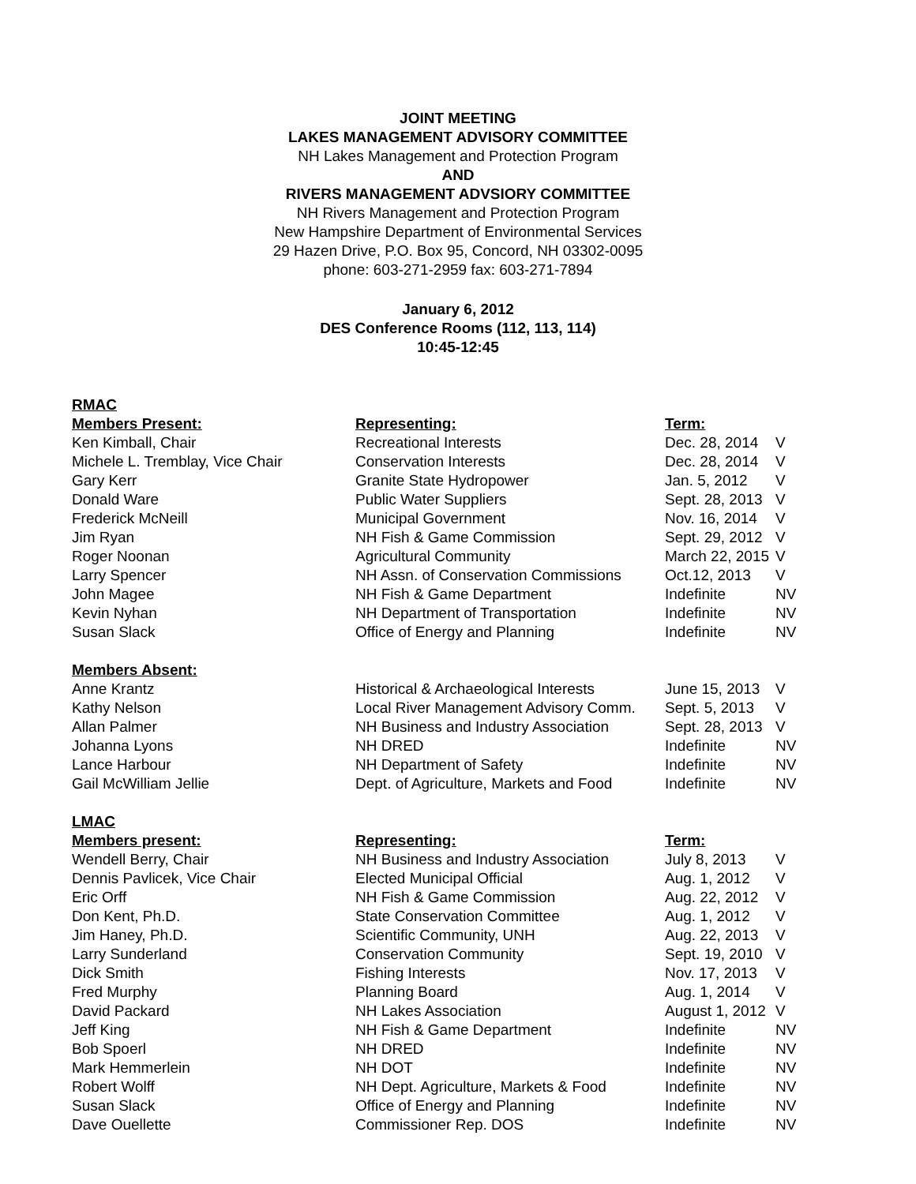JOINT MEETING
LAKES MANAGEMENT ADVISORY COMMITTEE
NH Lakes Management and Protection Program
AND
RIVERS MANAGEMENT ADVSIORY COMMITTEE
NH Rivers Management and Protection Program
New Hampshire Department of Environmental Services
29 Hazen Drive, P.O. Box 95, Concord, NH 03302-0095
phone: 603-271-2959 fax: 603-271-7894
January 6, 2012
DES Conference Rooms (112, 113, 114)
10:45-12:45
| RMAC | | | |
| Members Present: | Representing: | Term: | |
| Ken Kimball, Chair | Recreational Interests | Dec. 28, 2014 | V |
| Michele L. Tremblay, Vice Chair | Conservation Interests | Dec. 28, 2014 | V |
| Gary Kerr | Granite State Hydropower | Jan. 5, 2012 | V |
| Donald Ware | Public Water Suppliers | Sept. 28, 2013 | V |
| Frederick McNeill | Municipal Government | Nov. 16, 2014 | V |
| Jim Ryan | NH Fish & Game Commission | Sept. 29, 2012 | V |
| Roger Noonan | Agricultural Community | March 22, 2015 | V |
| Larry Spencer | NH Assn. of Conservation Commissions | Oct.12, 2013 | V |
| John Magee | NH Fish & Game Department | Indefinite | NV |
| Kevin Nyhan | NH Department of Transportation | Indefinite | NV |
| Susan Slack | Office of Energy and Planning | Indefinite | NV |
| Members Absent: | | | |
| Anne Krantz | Historical & Archaeological Interests | June 15, 2013 | V |
| Kathy Nelson | Local River Management Advisory Comm. | Sept. 5, 2013 | V |
| Allan Palmer | NH Business and Industry Association | Sept. 28, 2013 | V |
| Johanna Lyons | NH DRED | Indefinite | NV |
| Lance Harbour | NH Department of Safety | Indefinite | NV |
| Gail McWilliam Jellie | Dept. of Agriculture, Markets and Food | Indefinite | NV |
| LMAC | | | |
| Members present: | Representing: | Term: | |
| Wendell Berry, Chair | NH Business and Industry Association | July 8, 2013 | V |
| Dennis Pavlicek, Vice Chair | Elected Municipal Official | Aug. 1, 2012 | V |
| Eric Orff | NH Fish & Game Commission | Aug. 22, 2012 | V |
| Don Kent, Ph.D. | State Conservation Committee | Aug. 1, 2012 | V |
| Jim Haney, Ph.D. | Scientific Community, UNH | Aug. 22, 2013 | V |
| Larry Sunderland | Conservation Community | Sept. 19, 2010 | V |
| Dick Smith | Fishing Interests | Nov. 17, 2013 | V |
| Fred Murphy | Planning Board | Aug. 1, 2014 | V |
| David Packard | NH Lakes Association | August 1, 2012 | V |
| Jeff King | NH Fish & Game Department | Indefinite | NV |
| Bob Spoerl | NH DRED | Indefinite | NV |
| Mark Hemmerlein | NH DOT | Indefinite | NV |
| Robert Wolff | NH Dept. Agriculture, Markets & Food | Indefinite | NV |
| Susan Slack | Office of Energy and Planning | Indefinite | NV |
| Dave Ouellette | Commissioner Rep. DOS | Indefinite | NV |